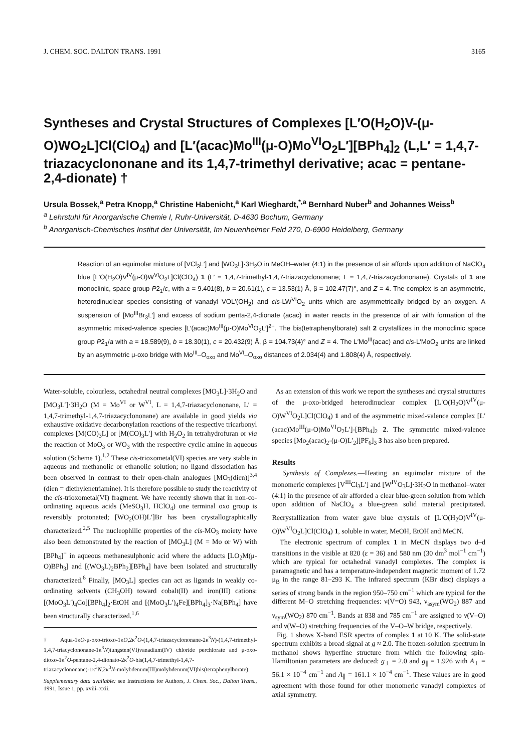J. CHEM. SOC. DALTON TRANS. 1991 3165
Syntheses and Crystal Structures of Complexes [L′O(H<sub>2</sub>O)V-(μ-O)WO<sub>2</sub>L]Cl(ClO<sub>4</sub>) and [L′(acac)Mo<sup>III</sup>(μ-O)Mo<sup>VI</sup>O<sub>2</sub>L′][BPh<sub>4</sub>]<sub>2</sub> (L,L′ = 1,4,7-triazacyclononane and its 1,4,7-trimethyl derivative; acac = pentane-2,4-dionate) †
Ursula Bossek,<sup>a</sup> Petra Knopp,<sup>a</sup> Christine Habenicht,<sup>a</sup> Karl Wieghardt,<sup>*,a</sup> Bernhard Nuber<sup>b</sup> and Johannes Weiss<sup>b</sup>
<sup>a</sup> Lehrstuhl für Anorganische Chemie I, Ruhr-Universität, D-4630 Bochum, Germany
<sup>b</sup> Anorganisch-Chemisches Institut der Universität, Im Neuenheimer Feld 270, D-6900 Heidelberg, Germany
Reaction of an equimolar mixture of [VCl<sub>3</sub>L′] and [WO<sub>3</sub>L]·3H<sub>2</sub>O in MeOH–water (4:1) in the presence of air affords upon addition of NaClO<sub>4</sub> blue [L′O(H<sub>2</sub>O)V<sup>IV</sup>(μ-O)W<sup>VI</sup>O<sub>2</sub>L]Cl(ClO<sub>4</sub>) 1 (L′ = 1,4,7-trimethyl-1,4,7-triazacyclononane; L = 1,4,7-triazacyclononane). Crystals of 1 are monoclinic, space group P2<sub>1</sub>/c, with a = 9.401(8), b = 20.61(1), c = 13.53(1) Å, β = 102.47(7)°, and Z = 4. The complex is an asymmetric, heterodinuclear species consisting of vanadyl VOL′(OH<sub>2</sub>) and cis-LW<sup>VI</sup>O<sub>2</sub> units which are asymmetrically bridged by an oxygen. A suspension of [Mo<sup>III</sup>Br<sub>3</sub>L′] and excess of sodium penta-2,4-dionate (acac) in water reacts in the presence of air with formation of the asymmetric mixed-valence species [L′(acac)Mo<sup>III</sup>(μ-O)Mo<sup>VI</sup>O<sub>2</sub>L′]<sup>2+</sup>. The bis(tetraphenylborate) salt 2 crystallizes in the monoclinic space group P2<sub>1</sub>/a with a = 18.589(9), b = 18.30(1), c = 20.432(9) Å, β = 104.73(4)° and Z = 4. The L′Mo<sup>III</sup>(acac) and cis-L′MoO<sub>2</sub> units are linked by an asymmetric μ-oxo bridge with Mo<sup>III</sup>–O<sub>oxo</sub> and Mo<sup>VI</sup>–O<sub>oxo</sub> distances of 2.034(4) and 1.808(4) Å, respectively.
Water-soluble, colourless, octahedral neutral complexes [MO<sub>3</sub>L]·3H<sub>2</sub>O and [MO<sub>3</sub>L′]·3H<sub>2</sub>O (M = Mo<sup>VI</sup> or W<sup>VI</sup>, L = 1,4,7-triazacyclononane, L′ = 1,4,7-trimethyl-1,4,7-triazacyclononane) are available in good yields via exhaustive oxidative decarbonylation reactions of the respective tricarbonyl complexes [M(CO)<sub>3</sub>L] or [M(CO)<sub>3</sub>L′] with H<sub>2</sub>O<sub>2</sub> in tetrahydrofuran or via the reaction of MoO<sub>3</sub> or WO<sub>3</sub> with the respective cyclic amine in aqueous solution (Scheme 1).<sup>1,2</sup> These cis-trioxometal(VI) species are very stable in aqueous and methanolic or ethanolic solution; no ligand dissociation has been observed in contrast to their open-chain analogues [MO<sub>3</sub>(dien)]<sup>3,4</sup> (dien = diethylenetriamine). It is therefore possible to study the reactivity of the cis-trioxometal(VI) fragment. We have recently shown that in non-co-ordinating aqueous acids (MeSO<sub>3</sub>H, HClO<sub>4</sub>) one terminal oxo group is reversibly protonated; [WO<sub>2</sub>(OH)L′]Br has been crystallographically characterized.<sup>2,5</sup> The nucleophilic properties of the cis-MO<sub>3</sub> moiety have also been demonstrated by the reaction of [MO<sub>3</sub>L] (M = Mo or W) with [BPh<sub>4</sub>]<sup>−</sup> in aqueous methanesulphonic acid where the adducts [LO<sub>2</sub>M(μ-O)BPh<sub>3</sub>] and [(WO<sub>3</sub>L)<sub>2</sub>BPh<sub>2</sub>][BPh<sub>4</sub>] have been isolated and structurally characterized.<sup>6</sup> Finally, [MO<sub>3</sub>L] species can act as ligands in weakly co-ordinating solvents (CH<sub>3</sub>OH) toward cobalt(II) and iron(III) cations: [(MoO<sub>3</sub>L′)<sub>4</sub>Co][BPh<sub>4</sub>]<sub>2</sub>·EtOH and [(MoO<sub>3</sub>L′)<sub>4</sub>Fe][BPh<sub>4</sub>]<sub>3</sub>·Na[BPh<sub>4</sub>] have been structurally characterized.<sup>1,6</sup>
† Aqua-1κO-μ-oxo-trioxo-1κO,2κ<sup>2</sup>O-(1,4,7-triazacyclononane-2κ<sup>3</sup>N)-(1,4,7-trimethyl-1,4,7-triacyclononane-1κ<sup>3</sup>N)tungsten(VI)vanadium(IV) chloride perchlorate and μ-oxo-dioxo-1κ<sup>2</sup>O-pentane-2,4-dionato-2κ<sup>2</sup>O-bis(1,4,7-trimethyl-1,4,7-triazacyclononane)-1κ<sup>3</sup>N,2κ<sup>3</sup>N-molybdenum(III)molybdenum(VI)bis(tetraphenylborate).
Supplementary data available: see Instructions for Authors, J. Chem. Soc., Dalton Trans., 1991, Issue 1, pp. xviii–xxii.
As an extension of this work we report the syntheses and crystal structures of the μ-oxo-bridged heterodinuclear complex [L′O(H<sub>2</sub>O)V<sup>IV</sup>(μ-O)W<sup>VI</sup>O<sub>2</sub>L]Cl(ClO<sub>4</sub>) 1 and of the asymmetric mixed-valence complex [L′(acac)Mo<sup>III</sup>(μ-O)Mo<sup>VI</sup>O<sub>2</sub>L′]-[BPh<sub>4</sub>]<sub>2</sub> 2. The symmetric mixed-valence species [Mo<sub>2</sub>(acac)<sub>2</sub>-(μ-O)L′<sub>2</sub>][PF<sub>6</sub>]<sub>3</sub> 3 has also been prepared.
Results
Synthesis of Complexes.—Heating an equimolar mixture of the monomeric complexes [V<sup>III</sup>Cl<sub>3</sub>L′] and [W<sup>IV</sup>O<sub>3</sub>L]·3H<sub>2</sub>O in methanol–water (4:1) in the presence of air afforded a clear blue-green solution from which upon addition of NaClO<sub>4</sub> a blue-green solid material precipitated. Recrystallization from water gave blue crystals of [L′O(H<sub>2</sub>O)V<sup>IV</sup>(μ-O)W<sup>VI</sup>O<sub>2</sub>L]Cl(ClO<sub>4</sub>) 1, soluble in water, MeOH, EtOH and MeCN.
The electronic spectrum of complex 1 in MeCN displays two d–d transitions in the visible at 820 (ε = 36) and 580 nm (30 dm<sup>3</sup> mol<sup>−1</sup> cm<sup>−1</sup>) which are typical for octahedral vanadyl complexes. The complex is paramagnetic and has a temperature-independent magnetic moment of 1.72 μ<sub>B</sub> in the range 81–293 K. The infrared spectrum (KBr disc) displays a series of strong bands in the region 950–750 cm<sup>−1</sup> which are typical for the different M–O stretching frequencies: ν(V=O) 943, ν<sub>asym</sub>(WO<sub>2</sub>) 887 and ν<sub>sym</sub>(WO<sub>2</sub>) 870 cm<sup>−1</sup>. Bands at 838 and 785 cm<sup>−1</sup> are assigned to ν(V–O) and ν(W–O) stretching frequencies of the V–O–W bridge, respectively.
Fig. 1 shows X-band ESR spectra of complex 1 at 10 K. The solid-state spectrum exhibits a broad signal at g ≈ 2.0. The frozen-solution spectrum in methanol shows hyperfine structure from which the following spin-Hamiltonian parameters are deduced: g<sub>⊥</sub> = 2.0 and g<sub>∥</sub> = 1.926 with A<sub>⊥</sub> = 56.1 × 10<sup>−4</sup> cm<sup>−1</sup> and A<sub>∥</sub> = 161.1 × 10<sup>−4</sup> cm<sup>−1</sup>. These values are in good agreement with those found for other monomeric vanadyl complexes of axial symmetry.